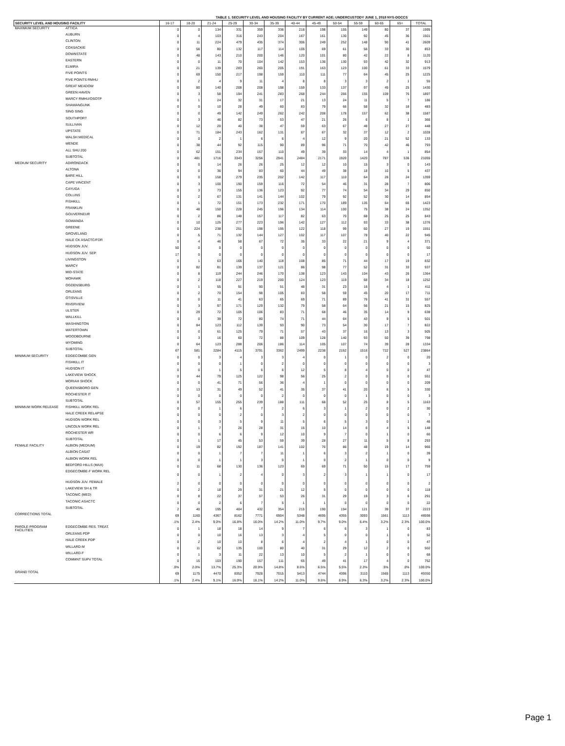TABLE 1. SECURITY LEVEL AND HOUSING FACILITY BY CURRENT AGE; UNDERCUSTODY JUNE 1, 2018 NYS-DOCCS
| SECURITY LEVEL AND HOUSING FACILITY | | 16-17 | 18-20 | 21-24 | 25-29 | 30-34 | 35-39 | 40-44 | 45-49 | 50-54 | 55-59 | 60-65 | 65+ | TOTAL |
| --- | --- | --- | --- | --- | --- | --- | --- | --- | --- | --- | --- | --- | --- | --- |
| MAXIMUM SECURITY | ATTICA | 0 | 0 | 134 | 331 | 359 | 336 | 216 | 198 | 155 | 149 | 80 | 37 | 1995 |
| | AUBURN | 0 | 4 | 103 | 316 | 243 | 204 | 167 | 161 | 130 | 92 | 45 | 36 | 1501 |
| | CLINTON | 0 | 11 | 224 | 479 | 435 | 374 | 306 | 249 | 252 | 148 | 90 | 41 | 2609 |
| | COXSACKIE | 0 | 56 | 80 | 132 | 117 | 114 | 105 | 69 | 61 | 56 | 33 | 30 | 853 |
| | DOWNSTATE | 0 | 48 | 143 | 210 | 200 | 146 | 120 | 101 | 80 | 42 | 22 | 8 | 1120 |
| | EASTERN | 0 | 0 | 11 | 70 | 104 | 142 | 153 | 136 | 130 | 93 | 42 | 32 | 913 |
| | ELMIRA | 0 | 21 | 139 | 283 | 260 | 205 | 191 | 163 | 123 | 100 | 61 | 33 | 1579 |
| | FIVE POINTS | 0 | 69 | 150 | 217 | 198 | 159 | 110 | 111 | 77 | 64 | 45 | 25 | 1225 |
| | FIVE POINTS RMHU | 0 | 2 | 4 | 9 | 11 | 4 | 8 | 8 | 3 | 3 | 2 | 1 | 55 |
| | GREAT MEADOW | 0 | 80 | 140 | 208 | 208 | 198 | 159 | 133 | 137 | 97 | 45 | 25 | 1430 |
| | GREEN HAVEN | 0 | 3 | 58 | 194 | 241 | 283 | 268 | 244 | 266 | 155 | 109 | 76 | 1897 |
| | MARCY RMHU/OSOTP | 0 | 1 | 24 | 32 | 31 | 17 | 21 | 13 | 24 | 11 | 5 | 7 | 186 |
| | SHAWANGUNK | 0 | 0 | 10 | 28 | 49 | 60 | 83 | 79 | 66 | 58 | 32 | 18 | 483 |
| | SING SING | 0 | 0 | 49 | 142 | 249 | 262 | 242 | 208 | 178 | 157 | 62 | 38 | 1587 |
| | SOUTHPORT | 0 | 3 | 46 | 82 | 73 | 53 | 47 | 21 | 26 | 6 | 8 | 1 | 366 |
| | SULLIVAN | 0 | 12 | 20 | 40 | 38 | 47 | 59 | 63 | 67 | 48 | 27 | 27 | 448 |
| | UPSTATE | 0 | 71 | 184 | 243 | 162 | 131 | 87 | 67 | 32 | 37 | 12 | 2 | 1028 |
| | WALSH MEDICAL | 0 | 0 | 2 | 1 | 6 | 6 | 4 | 12 | 9 | 20 | 21 | 52 | 133 |
| | WENDE | 0 | 38 | 44 | 92 | 115 | 90 | 89 | 96 | 71 | 70 | 42 | 46 | 793 |
| | ALL SHU 200 | 0 | 62 | 151 | 234 | 157 | 110 | 49 | 39 | 33 | 14 | 4 | 1 | 854 |
| | SUBTOTAL | 0 | 481 | 1716 | 3343 | 3256 | 2941 | 2484 | 2171 | 1920 | 1420 | 787 | 536 | 21055 |
| MEDIUM SECURITY | ADIRONDACK | 0 | 0 | 14 | 26 | 26 | 25 | 12 | 12 | 10 | 15 | 3 | 0 | 143 |
| | ALTONA | 0 | 0 | 36 | 94 | 83 | 60 | 44 | 49 | 38 | 18 | 10 | 5 | 437 |
| | BARE HILL | 0 | 0 | 158 | 279 | 235 | 202 | 142 | 117 | 110 | 64 | 28 | 24 | 1359 |
| | CAPE VINCENT | 0 | 3 | 100 | 190 | 159 | 116 | 72 | 54 | 46 | 31 | 28 | 7 | 806 |
| | CAYUGA | 0 | 3 | 73 | 155 | 136 | 123 | 92 | 77 | 74 | 54 | 34 | 29 | 850 |
| | COLLINS | 0 | 2 | 67 | 131 | 141 | 144 | 102 | 79 | 92 | 52 | 30 | 14 | 854 |
| | FISHKILL | 0 | 1 | 72 | 151 | 173 | 232 | 171 | 170 | 189 | 135 | 64 | 65 | 1423 |
| | FRANKLIN | 0 | 48 | 150 | 228 | 245 | 196 | 134 | 114 | 100 | 75 | 38 | 24 | 1352 |
| | GOUVERNEUR | 0 | 2 | 86 | 148 | 157 | 117 | 82 | 63 | 70 | 68 | 25 | 25 | 843 |
| | GOWANDA | 0 | 10 | 125 | 277 | 223 | 196 | 142 | 127 | 112 | 93 | 33 | 38 | 1376 |
| | GREENE | 0 | 224 | 238 | 251 | 198 | 195 | 122 | 118 | 99 | 60 | 27 | 19 | 1551 |
| | GROVELAND | 0 | 5 | 71 | 132 | 144 | 127 | 102 | 117 | 107 | 78 | 40 | 22 | 945 |
| | HALE CK ASACTC/FDR | 0 | 4 | 46 | 58 | 67 | 72 | 35 | 33 | 22 | 21 | 9 | 4 | 371 |
| | HUDSON JUV. | 50 | 0 | 0 | 0 | 0 | 0 | 0 | 0 | 0 | 0 | 0 | 0 | 50 |
| | HUDSON JUV. SEP. | 17 | 0 | 0 | 0 | 0 | 0 | 0 | 0 | 0 | 0 | 0 | 0 | 17 |
| | LIVINGSTON | 0 | 1 | 63 | 166 | 140 | 118 | 108 | 85 | 71 | 44 | 17 | 19 | 832 |
| | MARCY | 0 | 82 | 81 | 139 | 137 | 121 | 86 | 98 | 77 | 52 | 31 | 33 | 937 |
| | MID-STATE | 0 | 8 | 119 | 244 | 246 | 170 | 138 | 123 | 143 | 104 | 43 | 26 | 1364 |
| | MOHAWK | 0 | 2 | 118 | 227 | 219 | 200 | 124 | 123 | 119 | 68 | 34 | 18 | 1252 |
| | OGDENSBURG | 0 | 1 | 55 | 91 | 90 | 51 | 48 | 31 | 23 | 16 | 4 | 1 | 411 |
| | ORLEANS | 0 | 2 | 70 | 154 | 98 | 105 | 83 | 58 | 59 | 45 | 20 | 17 | 711 |
| | OTISVILLE | 0 | 0 | 11 | 41 | 63 | 65 | 69 | 71 | 89 | 76 | 41 | 31 | 557 |
| | RIVERVIEW | 0 | 3 | 97 | 171 | 129 | 132 | 79 | 58 | 64 | 56 | 21 | 15 | 825 |
| | ULSTER | 0 | 29 | 72 | 105 | 106 | 83 | 71 | 68 | 46 | 35 | 14 | 9 | 638 |
| | WALLKILL | 0 | 0 | 39 | 72 | 80 | 74 | 71 | 44 | 64 | 43 | 9 | 5 | 501 |
| | WASHINGTON | 0 | 84 | 123 | 112 | 139 | 93 | 90 | 73 | 54 | 30 | 17 | 7 | 822 |
| | WATERTOWN | 0 | 0 | 61 | 125 | 79 | 71 | 57 | 43 | 37 | 16 | 13 | 3 | 505 |
| | WOODBOURNE | 0 | 3 | 16 | 60 | 72 | 88 | 109 | 128 | 140 | 93 | 50 | 39 | 798 |
| | WYOMING | 0 | 64 | 123 | 288 | 206 | 186 | 114 | 105 | 107 | 74 | 39 | 28 | 1334 |
| | SUBTOTAL | 67 | 581 | 2284 | 4115 | 3791 | 3362 | 2499 | 2238 | 2162 | 1516 | 722 | 527 | 23864 |
| MINIMUM SECURITY | EDGECOMBE GEN | 0 | 0 | 3 | 4 | 3 | 3 | 4 | 0 | 1 | 0 | 2 | 0 | 20 |
| | FISHKILL IT | 0 | 0 | 0 | 1 | 0 | 2 | 0 | 0 | 0 | 0 | 0 | 0 | 3 |
| | HUDSON IT | 0 | 0 | 1 | 5 | 6 | 6 | 12 | 5 | 8 | 4 | 0 | 0 | 47 |
| | LAKEVIEW SHOCK | 0 | 44 | 79 | 125 | 122 | 98 | 56 | 25 | 2 | 0 | 0 | 0 | 551 |
| | MORIAH SHOCK | 0 | 0 | 41 | 71 | 56 | 36 | 4 | 1 | 0 | 0 | 0 | 0 | 209 |
| | QUEENSBORO GEN | 0 | 13 | 31 | 49 | 52 | 41 | 35 | 37 | 41 | 20 | 6 | 5 | 330 |
| | ROCHESTER IT | 0 | 0 | 0 | 0 | 0 | 2 | 0 | 0 | 0 | 1 | 0 | 0 | 3 |
| | SUBTOTAL | 0 | 57 | 155 | 255 | 239 | 188 | 111 | 68 | 52 | 25 | 8 | 5 | 1163 |
| MINIMUM WORK RELEASE | FISHKILL WORK REL | 0 | 0 | 1 | 6 | 7 | 2 | 6 | 3 | 1 | 2 | 0 | 2 | 30 |
| | HALE CREEK RELAPSE | 0 | 0 | 0 | 2 | 0 | 3 | 2 | 0 | 0 | 0 | 0 | 0 | 7 |
| | HUDSON WORK REL | 0 | 0 | 3 | 5 | 9 | 11 | 5 | 6 | 5 | 3 | 0 | 1 | 48 |
| | LINCOLN WORK REL | 0 | 1 | 7 | 26 | 28 | 31 | 16 | 10 | 14 | 6 | 4 | 5 | 148 |
| | ROCHESTER WR | 0 | 0 | 6 | 6 | 9 | 12 | 10 | 9 | 7 | 0 | 1 | 0 | 60 |
| | SUBTOTAL | 0 | 1 | 17 | 45 | 53 | 59 | 39 | 28 | 27 | 11 | 5 | 8 | 293 |
| FEMALE FACILITY | ALBION (MEDIUM) | 0 | 19 | 82 | 192 | 187 | 141 | 102 | 76 | 86 | 48 | 19 | 14 | 966 |
| | ALBION CASAT | 0 | 0 | 1 | 7 | 7 | 11 | 1 | 6 | 3 | 2 | 1 | 0 | 39 |
| | ALBION WORK REL | 0 | 0 | 1 | 1 | 3 | 0 | 1 | 0 | 2 | 1 | 0 | 0 | 9 |
| | BEDFORD HILLS (MAX) | 0 | 11 | 68 | 130 | 136 | 123 | 69 | 69 | 71 | 50 | 15 | 17 | 759 |
| | EDGECOMBE-F WORK REL | 0 | 0 | 1 | 2 | 4 | 0 | 3 | 2 | 3 | 1 | 1 | 0 | 17 |
| | HUDSON JUV. FEMALE | 2 | 0 | 0 | 0 | 0 | 0 | 0 | 0 | 0 | 0 | 0 | 0 | 2 |
| | LAKEVIEW SH & TR | 0 | 2 | 18 | 29 | 31 | 21 | 12 | 5 | 0 | 0 | 0 | 0 | 118 |
| | TACONIC (MED) | 0 | 8 | 22 | 37 | 57 | 53 | 26 | 31 | 29 | 19 | 3 | 6 | 291 |
| | TACONIC ASACTC | 0 | 0 | 2 | 6 | 7 | 5 | 1 | 1 | 0 | 0 | 0 | 0 | 22 |
| | SUBTOTAL | 2 | 40 | 195 | 404 | 432 | 354 | 215 | 190 | 194 | 121 | 39 | 37 | 2223 |
| CORRECTIONS TOTAL | | 69 | 1160 | 4367 | 8162 | 7771 | 6904 | 5348 | 4695 | 4355 | 3093 | 1561 | 1113 | 48598 |
| | | .1% | 2.4% | 9.0% | 16.8% | 16.0% | 14.2% | 11.0% | 9.7% | 9.0% | 6.4% | 3.2% | 2.3% | 100.0% |
| PAROLE PROGRAM FACILITIES | EDGECOMBE RES. TREAT. | 0 | 1 | 18 | 18 | 14 | 9 | 7 | 6 | 6 | 3 | 1 | 0 | 83 |
| | ORLEANS PDP | 0 | 0 | 10 | 16 | 13 | 3 | 4 | 5 | 0 | 0 | 1 | 0 | 52 |
| | HALE CREEK PDP | 0 | 2 | 10 | 10 | 8 | 6 | 4 | 2 | 4 | 1 | 0 | 0 | 47 |
| | WILLARD-M | 0 | 11 | 62 | 135 | 100 | 80 | 40 | 31 | 29 | 12 | 2 | 0 | 502 |
| | WILLARD-F | 0 | 1 | 3 | 11 | 22 | 13 | 10 | 5 | 2 | 1 | 0 | 0 | 68 |
| | COMMNT SUPV TOTAL | 0 | 15 | 103 | 190 | 157 | 111 | 65 | 49 | 41 | 17 | 4 | 0 | 752 |
| | | .0% | 2.0% | 13.7% | 25.3% | 20.9% | 14.8% | 8.6% | 6.5% | 5.5% | 2.3% | .5% | .0% | 100.0% |
| GRAND TOTAL | | 69 | 1175 | 4470 | 8352 | 7928 | 7015 | 5413 | 4744 | 4396 | 3110 | 1565 | 1113 | 49350 |
| | | .1% | 2.4% | 9.1% | 16.9% | 16.1% | 14.2% | 11.0% | 9.6% | 8.9% | 6.3% | 3.2% | 2.3% | 100.0% |
Page 1